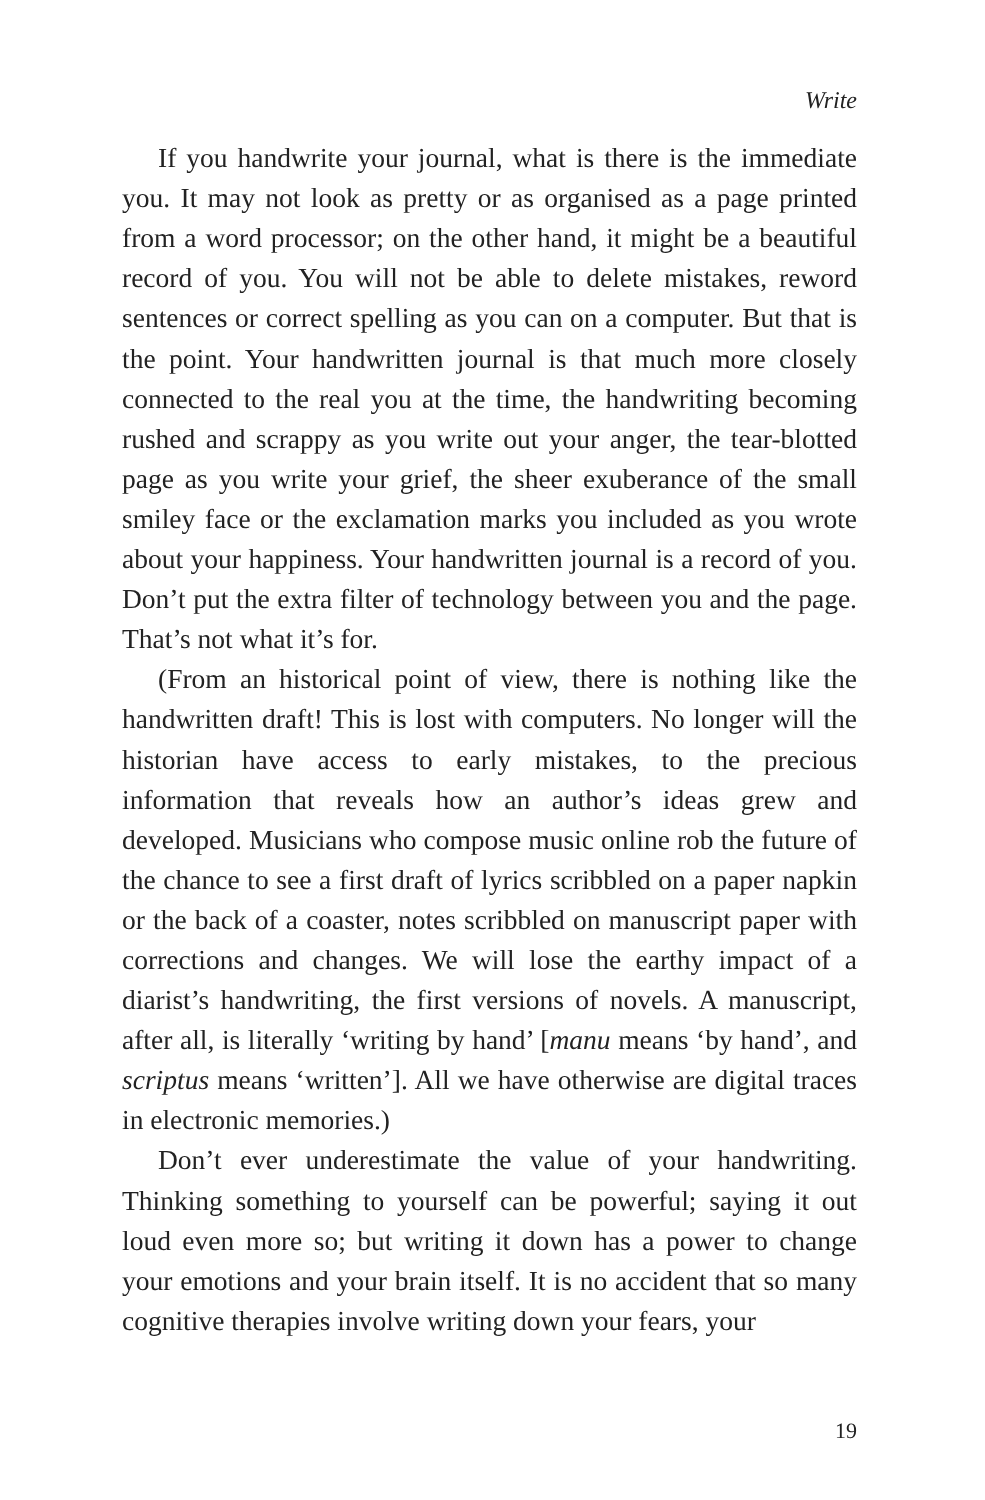Write
If you handwrite your journal, what is there is the immediate you. It may not look as pretty or as organised as a page printed from a word processor; on the other hand, it might be a beautiful record of you. You will not be able to delete mistakes, reword sentences or correct spelling as you can on a computer. But that is the point. Your handwritten journal is that much more closely connected to the real you at the time, the handwriting becoming rushed and scrappy as you write out your anger, the tear-blotted page as you write your grief, the sheer exuberance of the small smiley face or the exclamation marks you included as you wrote about your happiness. Your handwritten journal is a record of you. Don’t put the extra filter of technology between you and the page. That’s not what it’s for.
(From an historical point of view, there is nothing like the handwritten draft! This is lost with computers. No longer will the historian have access to early mistakes, to the precious information that reveals how an author’s ideas grew and developed. Musicians who compose music online rob the future of the chance to see a first draft of lyrics scribbled on a paper napkin or the back of a coaster, notes scribbled on manuscript paper with corrections and changes. We will lose the earthy impact of a diarist’s handwriting, the first versions of novels. A manuscript, after all, is literally ‘writing by hand’ [manu means ‘by hand’, and scriptus means ‘written’]. All we have otherwise are digital traces in electronic memories.)
Don’t ever underestimate the value of your handwriting. Thinking something to yourself can be powerful; saying it out loud even more so; but writing it down has a power to change your emotions and your brain itself. It is no accident that so many cognitive therapies involve writing down your fears, your
19